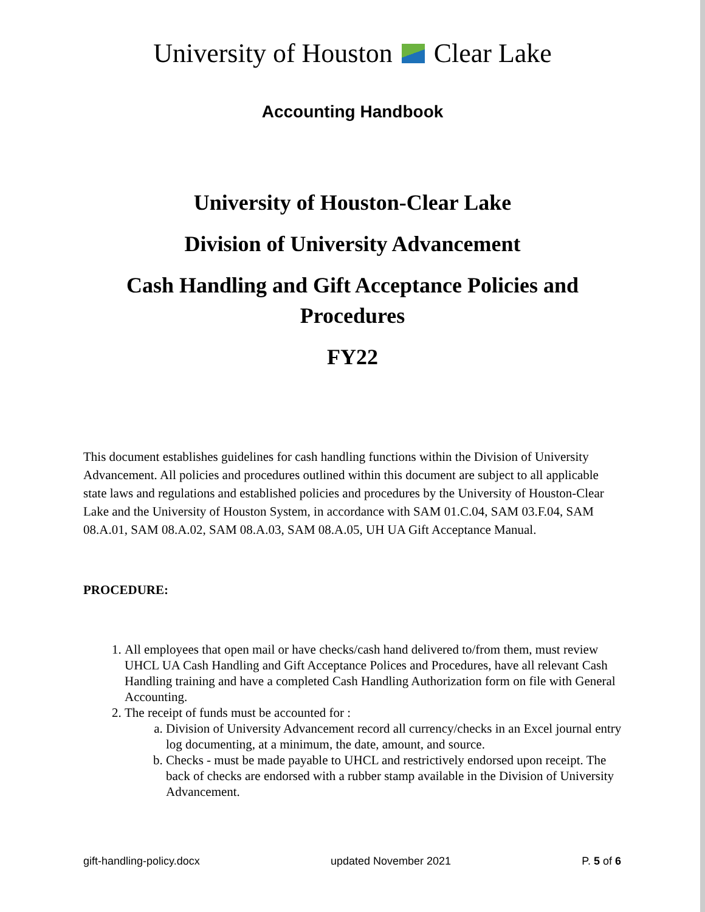University of Houston Clear Lake
Accounting Handbook
University of Houston-Clear Lake
Division of University Advancement
Cash Handling and Gift Acceptance Policies and
Procedures
FY22
This document establishes guidelines for cash handling functions within the Division of University Advancement. All policies and procedures outlined within this document are subject to all applicable state laws and regulations and established policies and procedures by the University of Houston-Clear Lake and the University of Houston System, in accordance with SAM 01.C.04, SAM 03.F.04, SAM 08.A.01, SAM 08.A.02, SAM 08.A.03, SAM 08.A.05, UH UA Gift Acceptance Manual.
PROCEDURE:
1. All employees that open mail or have checks/cash hand delivered to/from them, must review UHCL UA Cash Handling and Gift Acceptance Polices and Procedures, have all relevant Cash Handling training and have a completed Cash Handling Authorization form on file with General Accounting.
2. The receipt of funds must be accounted for :
a. Division of University Advancement record all currency/checks in an Excel journal entry log documenting, at a minimum, the date, amount, and source.
b. Checks - must be made payable to UHCL and restrictively endorsed upon receipt. The back of checks are endorsed with a rubber stamp available in the Division of University Advancement.
gift-handling-policy.docx updated November 2021 P. 5 of 6